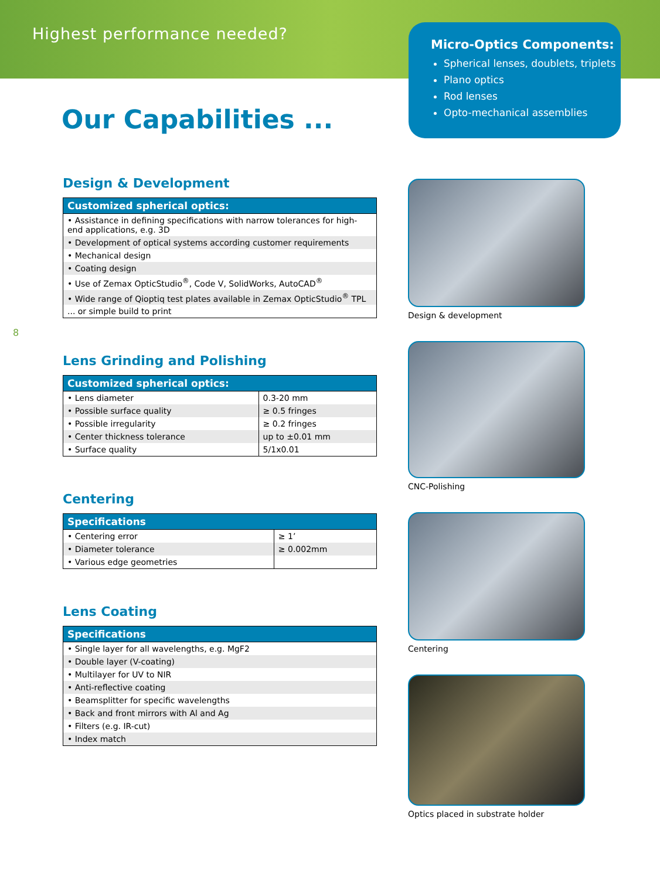Highest performance needed?
Our Capabilities ...
Micro-Optics Components:
Spherical lenses, doublets, triplets
Plano optics
Rod lenses
Opto-mechanical assemblies
Design & Development
| Customized spherical optics: |
| --- |
| • Assistance in defining specifications with narrow tolerances for high-end applications, e.g. 3D |
| • Development of optical systems according customer requirements |
| • Mechanical design |
| • Coating design |
| • Use of Zemax OpticStudio<sup>®</sup>, Code V, SolidWorks, AutoCAD<sup>®</sup> |
| • Wide range of Qioptiq test plates available in Zemax OpticStudio<sup>®</sup> TPL |
| ... or simple build to print |
Lens Grinding and Polishing
| Customized spherical optics: | |
| --- | --- |
| • Lens diameter | 0.3-20 mm |
| • Possible surface quality | ≥ 0.5 fringes |
| • Possible irregularity | ≥ 0.2 fringes |
| • Center thickness tolerance | up to ±0.01 mm |
| • Surface quality | 5/1x0.01 |
Centering
| Specifications | |
| --- | --- |
| • Centering error | ≥ 1’ |
| • Diameter tolerance | ≥ 0.002mm |
| • Various edge geometries | |
Lens Coating
| Specifications |
| --- |
| • Single layer for all wavelengths, e.g. MgF2 |
| • Double layer (V-coating) |
| • Multilayer for UV to NIR |
| • Anti-reflective coating |
| • Beamsplitter for specific wavelengths |
| • Back and front mirrors with Al and Ag |
| • Filters (e.g. IR-cut) |
| • Index match |
Design & development
CNC-Polishing
Centering
Optics placed in substrate holder
8